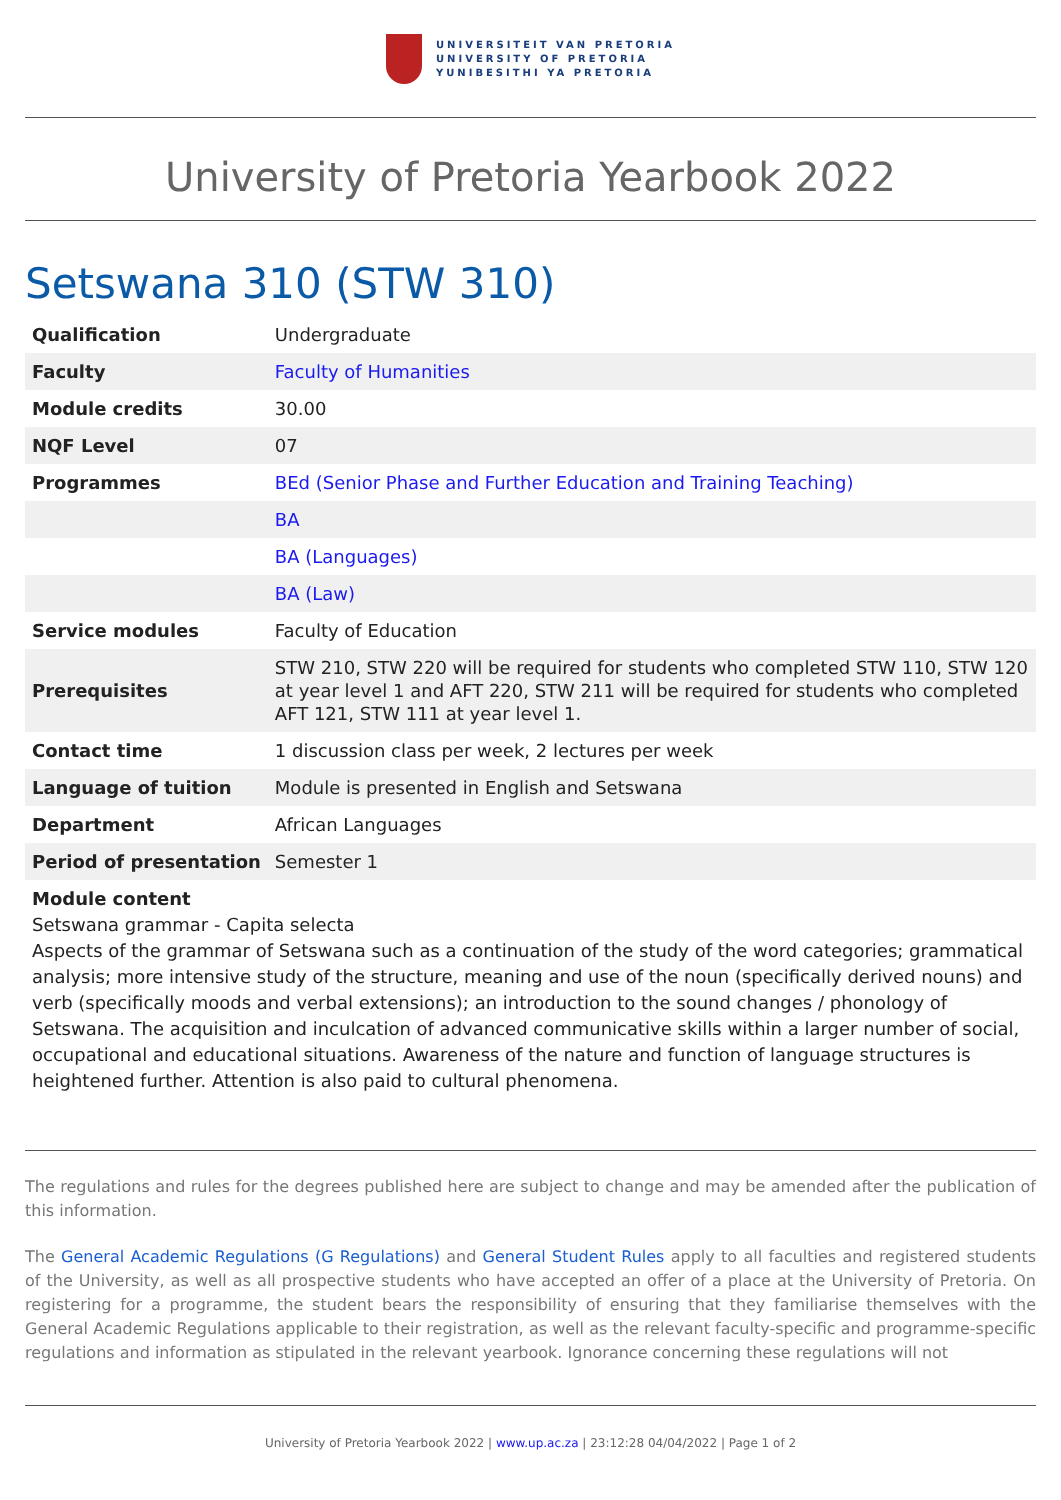UNIVERSITEIT VAN PRETORIA
UNIVERSITY OF PRETORIA
YUNIBESITHI YA PRETORIA
University of Pretoria Yearbook 2022
Setswana 310 (STW 310)
| Qualification | Undergraduate |
| Faculty | Faculty of Humanities |
| Module credits | 30.00 |
| NQF Level | 07 |
| Programmes | BEd (Senior Phase and Further Education and Training Teaching) |
| | BA |
| | BA (Languages) |
| | BA (Law) |
| Service modules | Faculty of Education |
| Prerequisites | STW 210, STW 220 will be required for students who completed STW 110, STW 120 at year level 1 and AFT 220, STW 211 will be required for students who completed AFT 121, STW 111 at year level 1. |
| Contact time | 1 discussion class per week, 2 lectures per week |
| Language of tuition | Module is presented in English and Setswana |
| Department | African Languages |
| Period of presentation | Semester 1 |
Module content
Setswana grammar - Capita selecta
Aspects of the grammar of Setswana such as a continuation of the study of the word categories; grammatical analysis; more intensive study of the structure, meaning and use of the noun (specifically derived nouns) and verb (specifically moods and verbal extensions); an introduction to the sound changes / phonology of Setswana. The acquisition and inculcation of advanced communicative skills within a larger number of social, occupational and educational situations. Awareness of the nature and function of language structures is heightened further. Attention is also paid to cultural phenomena.
The regulations and rules for the degrees published here are subject to change and may be amended after the publication of this information.
The General Academic Regulations (G Regulations) and General Student Rules apply to all faculties and registered students of the University, as well as all prospective students who have accepted an offer of a place at the University of Pretoria. On registering for a programme, the student bears the responsibility of ensuring that they familiarise themselves with the General Academic Regulations applicable to their registration, as well as the relevant faculty-specific and programme-specific regulations and information as stipulated in the relevant yearbook. Ignorance concerning these regulations will not
University of Pretoria Yearbook 2022 | www.up.ac.za | 23:12:28 04/04/2022 | Page 1 of 2